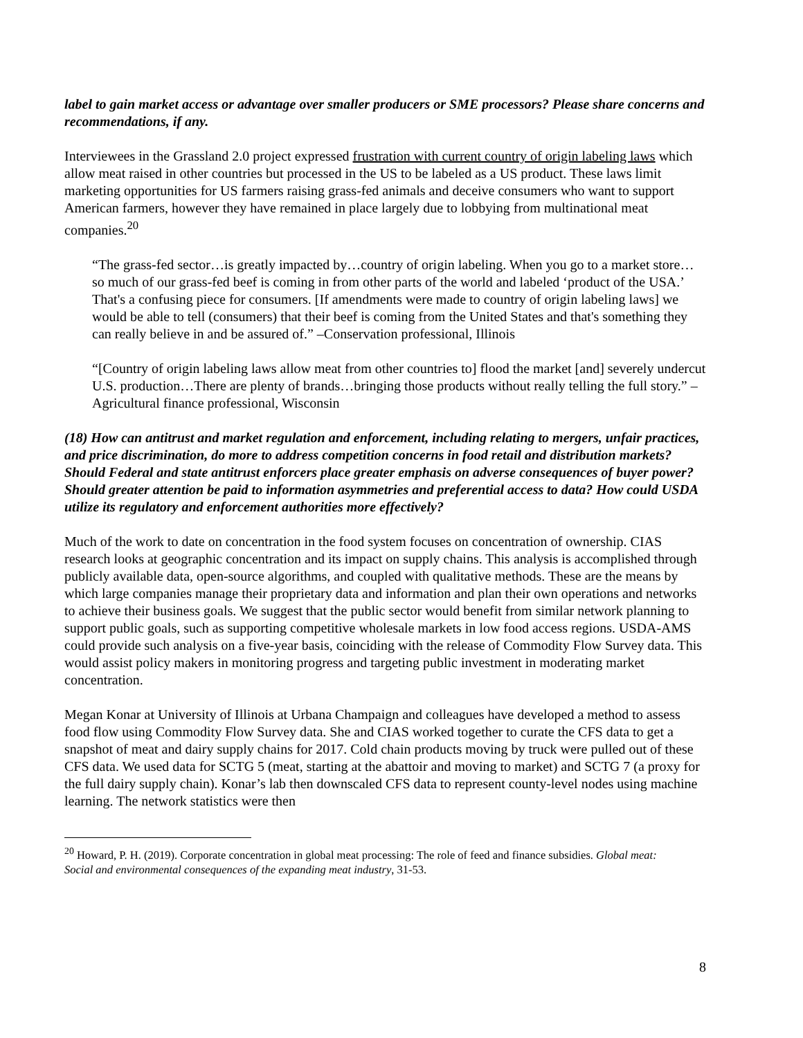label to gain market access or advantage over smaller producers or SME processors? Please share concerns and recommendations, if any.
Interviewees in the Grassland 2.0 project expressed frustration with current country of origin labeling laws which allow meat raised in other countries but processed in the US to be labeled as a US product. These laws limit marketing opportunities for US farmers raising grass-fed animals and deceive consumers who want to support American farmers, however they have remained in place largely due to lobbying from multinational meat companies.<sup>20</sup>
“The grass-fed sector…is greatly impacted by…country of origin labeling. When you go to a market store…so much of our grass-fed beef is coming in from other parts of the world and labeled ‘product of the USA.’ That's a confusing piece for consumers. [If amendments were made to country of origin labeling laws] we would be able to tell (consumers) that their beef is coming from the United States and that's something they can really believe in and be assured of.” –Conservation professional, Illinois
“[Country of origin labeling laws allow meat from other countries to] flood the market [and] severely undercut U.S. production…There are plenty of brands…bringing those products without really telling the full story.” –Agricultural finance professional, Wisconsin
(18) How can antitrust and market regulation and enforcement, including relating to mergers, unfair practices, and price discrimination, do more to address competition concerns in food retail and distribution markets? Should Federal and state antitrust enforcers place greater emphasis on adverse consequences of buyer power? Should greater attention be paid to information asymmetries and preferential access to data? How could USDA utilize its regulatory and enforcement authorities more effectively?
Much of the work to date on concentration in the food system focuses on concentration of ownership. CIAS research looks at geographic concentration and its impact on supply chains. This analysis is accomplished through publicly available data, open-source algorithms, and coupled with qualitative methods. These are the means by which large companies manage their proprietary data and information and plan their own operations and networks to achieve their business goals. We suggest that the public sector would benefit from similar network planning to support public goals, such as supporting competitive wholesale markets in low food access regions. USDA-AMS could provide such analysis on a five-year basis, coinciding with the release of Commodity Flow Survey data. This would assist policy makers in monitoring progress and targeting public investment in moderating market concentration.
Megan Konar at University of Illinois at Urbana Champaign and colleagues have developed a method to assess food flow using Commodity Flow Survey data. She and CIAS worked together to curate the CFS data to get a snapshot of meat and dairy supply chains for 2017. Cold chain products moving by truck were pulled out of these CFS data. We used data for SCTG 5 (meat, starting at the abattoir and moving to market) and SCTG 7 (a proxy for the full dairy supply chain). Konar’s lab then downscaled CFS data to represent county-level nodes using machine learning. The network statistics were then
<sup>20</sup> Howard, P. H. (2019). Corporate concentration in global meat processing: The role of feed and finance subsidies. Global meat: Social and environmental consequences of the expanding meat industry, 31-53.
8